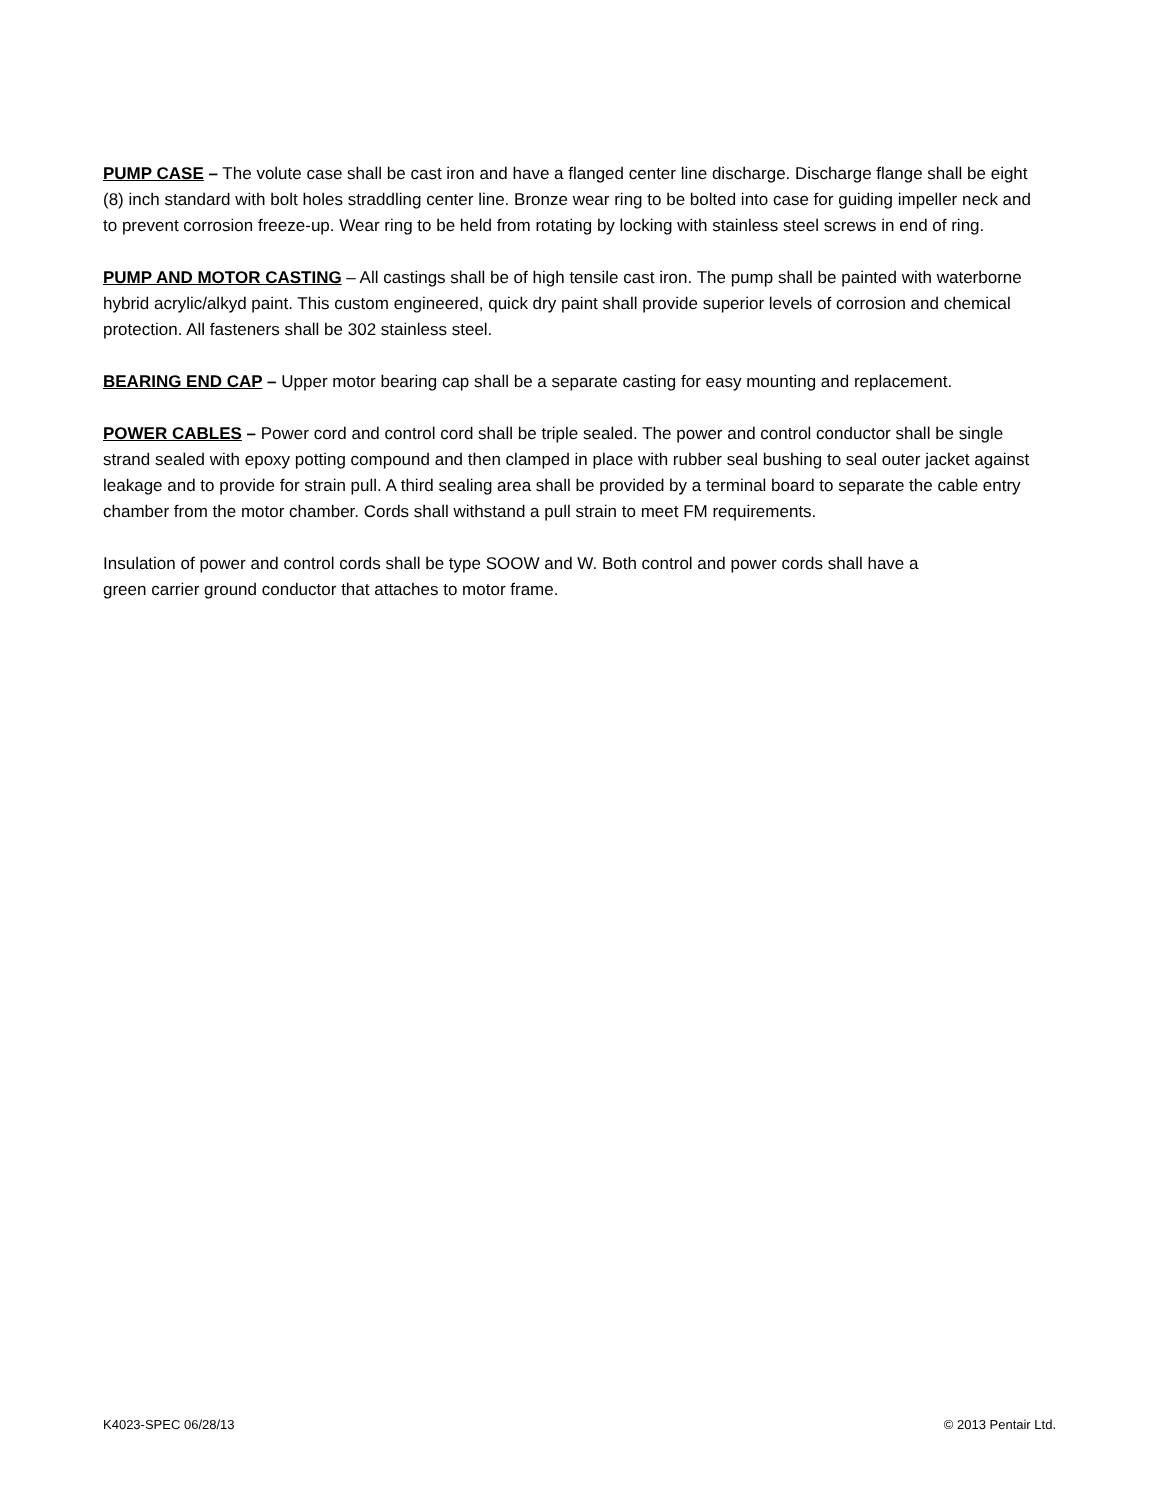PUMP CASE – The volute case shall be cast iron and have a flanged center line discharge. Discharge flange shall be eight (8) inch standard with bolt holes straddling center line. Bronze wear ring to be bolted into case for guiding impeller neck and to prevent corrosion freeze-up. Wear ring to be held from rotating by locking with stainless steel screws in end of ring.
PUMP AND MOTOR CASTING – All castings shall be of high tensile cast iron. The pump shall be painted with waterborne hybrid acrylic/alkyd paint. This custom engineered, quick dry paint shall provide superior levels of corrosion and chemical protection. All fasteners shall be 302 stainless steel.
BEARING END CAP – Upper motor bearing cap shall be a separate casting for easy mounting and replacement.
POWER CABLES – Power cord and control cord shall be triple sealed. The power and control conductor shall be single strand sealed with epoxy potting compound and then clamped in place with rubber seal bushing to seal outer jacket against leakage and to provide for strain pull. A third sealing area shall be provided by a terminal board to separate the cable entry chamber from the motor chamber. Cords shall withstand a pull strain to meet FM requirements.
Insulation of power and control cords shall be type SOOW and W. Both control and power cords shall have a green carrier ground conductor that attaches to motor frame.
K4023-SPEC 06/28/13 © 2013 Pentair Ltd.